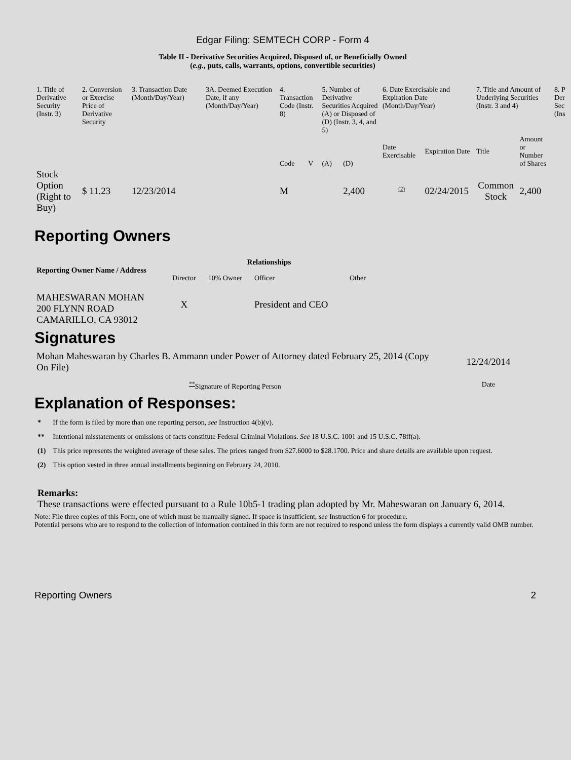Edgar Filing: SEMTECH CORP - Form 4
Table II - Derivative Securities Acquired, Disposed of, or Beneficially Owned
(e.g., puts, calls, warrants, options, convertible securities)
| 1. Title of Derivative Security (Instr. 3) | 2. Conversion or Exercise Price of Derivative Security | 3. Transaction Date (Month/Day/Year) | 3A. Deemed Execution Date, if any (Month/Day/Year) | 4. Transaction Code (Instr. 8) | | 5. Number of Derivative Securities Acquired (A) or Disposed of (D) (Instr. 3, 4, and 5) | | 6. Date Exercisable and Expiration Date (Month/Day/Year) | | 7. Title and Amount of Underlying Securities (Instr. 3 and 4) | | 8. P Der Sec (Ins |
| --- | --- | --- | --- | --- | --- | --- | --- | --- | --- | --- | --- | --- |
| | | | | Code | V | (A) | (D) | Date Exercisable | Expiration Date | Title | Amount or Number of Shares | |
| Stock Option (Right to Buy) | $ 11.23 | 12/23/2014 | | M | | | 2,400 | <sup>(2)</sup> | 02/24/2015 | Common Stock | 2,400 | |
Reporting Owners
| Reporting Owner Name / Address | Relationships | | | |
| --- | --- | --- | --- | --- |
| | Director | 10% Owner | Officer | Other |
| MAHESWARAN MOHAN 200 FLYNN ROAD CAMARILLO, CA 93012 | X | | President and CEO | |
Signatures
| Mohan Maheswaran by Charles B. Ammann under Power of Attorney dated February 25, 2014 (Copy On File) | 12/24/2014 |
| <sup>**</sup> Signature of Reporting Person | Date |
Explanation of Responses:
| * | If the form is filed by more than one reporting person, see Instruction 4(b)(v). |
| ** | Intentional misstatements or omissions of facts constitute Federal Criminal Violations. See 18 U.S.C. 1001 and 15 U.S.C. 78ff(a). |
| (1) | This price represents the weighted average of these sales. The prices ranged from $27.6000 to $28.1700. Price and share details are available upon request. |
| (2) | This option vested in three annual installments beginning on February 24, 2010. |
Remarks:
These transactions were effected pursuant to a Rule 10b5-1 trading plan adopted by Mr. Maheswaran on January 6, 2014.
Note: File three copies of this Form, one of which must be manually signed. If space is insufficient, see Instruction 6 for procedure.
Potential persons who are to respond to the collection of information contained in this form are not required to respond unless the form displays a currently valid OMB number.
Reporting Owners 2